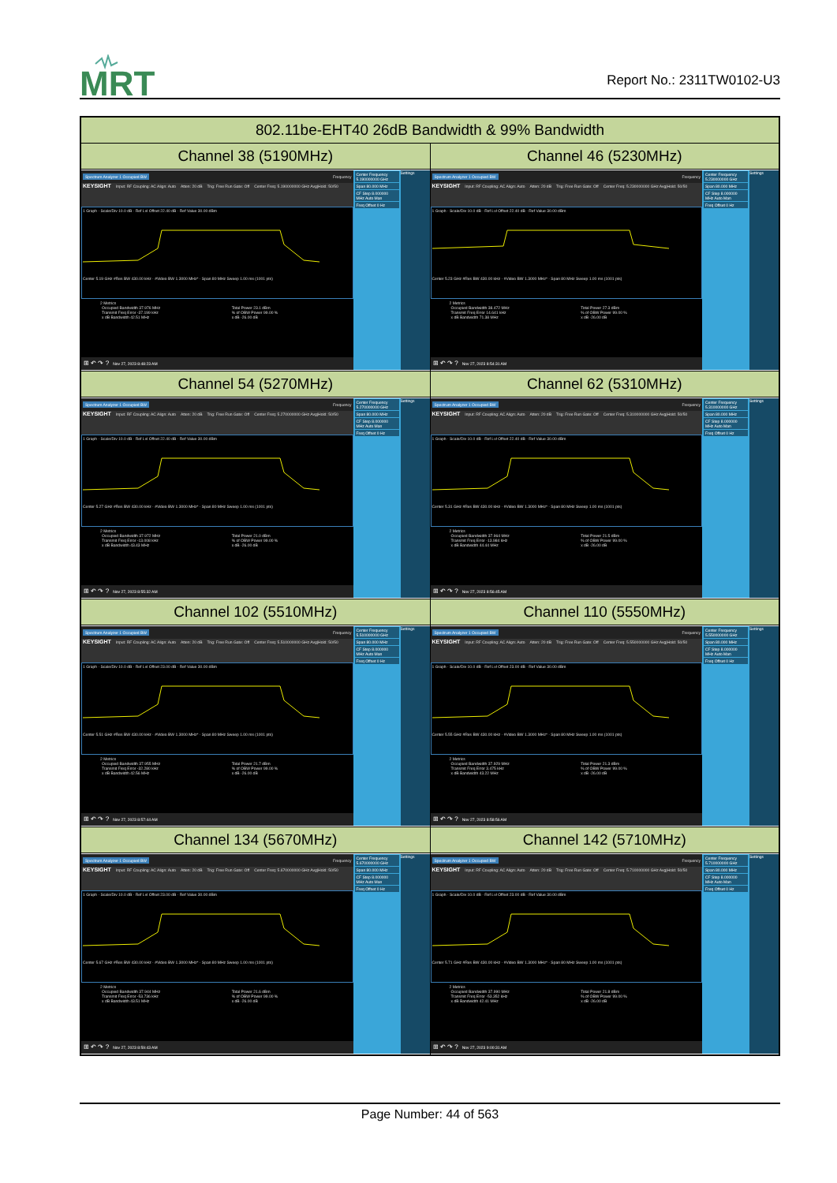MRT
Report No.: 2311TW0102-U3
| 802.11be-EHT40 26dB Bandwidth & 99% Bandwidth | |
| --- | --- |
| Channel 38 (5190MHz) | Channel 46 (5230MHz) |
| Spectrum Analyzer 1 Occupied BW Frequency KEYSIGHT Input: RF Coupling: AC Align: Auto Atten: 20 dB Trig: Free Run Gate: Off Center Freq: 5.190000000 GHz Avg/Hold: 50/50 1 Graph · Scale/Div 10.0 dB · Ref Lvl Offset 22.40 dB · Ref Value 30.00 dBm Center 5.19 GHz #Res BW 430.00 kHz · #Video BW 1.3000 MHz* · Span 80 MHz Sweep 1.00 ms (1001 pts) 2 Metrics / Occupied Bandwidth 37.976 MHz / Total Power 23.1 dBm / / Transmit Freq Error -37.199 kHz / % of OBW Power 99.00 % / / x dB Bandwidth 42.51 MHz / x dB -26.00 dB / ⊞ ↶ ↷ ? Nov 27, 2023 8:48:23 AM Center Frequency 5.190000000 GHz Span 80.000 MHz CF Step 8.000000 MHz Auto Man Freq Offset 0 Hz Settings | Spectrum Analyzer 1 Occupied BW Frequency KEYSIGHT Input: RF Coupling: AC Align: Auto Atten: 20 dB Trig: Free Run Gate: Off Center Freq: 5.230000000 GHz Avg/Hold: 50/50 1 Graph · Scale/Div 10.0 dB · Ref Lvl Offset 22.40 dB · Ref Value 30.00 dBm Center 5.23 GHz #Res BW 430.00 kHz · #Video BW 1.3000 MHz* · Span 80 MHz Sweep 1.00 ms (1001 pts) 2 Metrics / Occupied Bandwidth 38.472 MHz / Total Power 27.3 dBm / / Transmit Freq Error 14.641 kHz / % of OBW Power 99.00 % / / x dB Bandwidth 71.38 MHz / x dB -26.00 dB / ⊞ ↶ ↷ ? Nov 27, 2023 8:54:31 AM Center Frequency 5.230000000 GHz Span 80.000 MHz CF Step 8.000000 MHz Auto Man Freq Offset 0 Hz Settings |
| Channel 54 (5270MHz) | Channel 62 (5310MHz) |
| Spectrum Analyzer 1 Occupied BW Frequency KEYSIGHT Input: RF Coupling: AC Align: Auto Atten: 20 dB Trig: Free Run Gate: Off Center Freq: 5.270000000 GHz Avg/Hold: 50/50 1 Graph · Scale/Div 10.0 dB · Ref Lvl Offset 22.40 dB · Ref Value 30.00 dBm Center 5.27 GHz #Res BW 430.00 kHz · #Video BW 1.3000 MHz* · Span 80 MHz Sweep 1.00 ms (1001 pts) 2 Metrics / Occupied Bandwidth 37.972 MHz / Total Power 21.0 dBm / / Transmit Freq Error -13.008 kHz / % of OBW Power 99.00 % / / x dB Bandwidth 43.43 MHz / x dB -26.00 dB / ⊞ ↶ ↷ ? Nov 27, 2023 8:55:32 AM Center Frequency 5.270000000 GHz Span 80.000 MHz CF Step 8.000000 MHz Auto Man Freq Offset 0 Hz Settings | Spectrum Analyzer 1 Occupied BW Frequency KEYSIGHT Input: RF Coupling: AC Align: Auto Atten: 20 dB Trig: Free Run Gate: Off Center Freq: 5.310000000 GHz Avg/Hold: 50/50 1 Graph · Scale/Div 10.0 dB · Ref Lvl Offset 22.40 dB · Ref Value 30.00 dBm Center 5.31 GHz #Res BW 430.00 kHz · #Video BW 1.3000 MHz* · Span 80 MHz Sweep 1.00 ms (1001 pts) 2 Metrics / Occupied Bandwidth 37.964 MHz / Total Power 21.5 dBm / / Transmit Freq Error -13.984 kHz / % of OBW Power 99.00 % / / x dB Bandwidth 44.44 MHz / x dB -26.00 dB / ⊞ ↶ ↷ ? Nov 27, 2023 8:56:45 AM Center Frequency 5.310000000 GHz Span 80.000 MHz CF Step 8.000000 MHz Auto Man Freq Offset 0 Hz Settings |
| Channel 102 (5510MHz) | Channel 110 (5550MHz) |
| Spectrum Analyzer 1 Occupied BW Frequency KEYSIGHT Input: RF Coupling: AC Align: Auto Atten: 20 dB Trig: Free Run Gate: Off Center Freq: 5.510000000 GHz Avg/Hold: 50/50 1 Graph · Scale/Div 10.0 dB · Ref Lvl Offset 23.00 dB · Ref Value 30.00 dBm Center 5.51 GHz #Res BW 430.00 kHz · #Video BW 1.3000 MHz* · Span 80 MHz Sweep 1.00 ms (1001 pts) 2 Metrics / Occupied Bandwidth 37.955 MHz / Total Power 21.7 dBm / / Transmit Freq Error -32.280 kHz / % of OBW Power 99.00 % / / x dB Bandwidth 42.56 MHz / x dB -26.00 dB / ⊞ ↶ ↷ ? Nov 27, 2023 8:57:44 AM Center Frequency 5.510000000 GHz Span 80.000 MHz CF Step 8.000000 MHz Auto Man Freq Offset 0 Hz Settings | Spectrum Analyzer 1 Occupied BW Frequency KEYSIGHT Input: RF Coupling: AC Align: Auto Atten: 20 dB Trig: Free Run Gate: Off Center Freq: 5.550000000 GHz Avg/Hold: 50/50 1 Graph · Scale/Div 10.0 dB · Ref Lvl Offset 23.00 dB · Ref Value 30.00 dBm Center 5.55 GHz #Res BW 430.00 kHz · #Video BW 1.3000 MHz* · Span 80 MHz Sweep 1.00 ms (1001 pts) 2 Metrics / Occupied Bandwidth 37.929 MHz / Total Power 21.3 dBm / / Transmit Freq Error 3.475 kHz / % of OBW Power 99.00 % / / x dB Bandwidth 43.22 MHz / x dB -26.00 dB / ⊞ ↶ ↷ ? Nov 27, 2023 8:58:56 AM Center Frequency 5.550000000 GHz Span 80.000 MHz CF Step 8.000000 MHz Auto Man Freq Offset 0 Hz Settings |
| Channel 134 (5670MHz) | Channel 142 (5710MHz) |
| Spectrum Analyzer 1 Occupied BW Frequency KEYSIGHT Input: RF Coupling: AC Align: Auto Atten: 20 dB Trig: Free Run Gate: Off Center Freq: 5.670000000 GHz Avg/Hold: 50/50 1 Graph · Scale/Div 10.0 dB · Ref Lvl Offset 23.00 dB · Ref Value 30.00 dBm Center 5.67 GHz #Res BW 430.00 kHz · #Video BW 1.3000 MHz* · Span 80 MHz Sweep 1.00 ms (1001 pts) 2 Metrics / Occupied Bandwidth 37.944 MHz / Total Power 21.6 dBm / / Transmit Freq Error -53.736 kHz / % of OBW Power 99.00 % / / x dB Bandwidth 43.51 MHz / x dB -26.00 dB / ⊞ ↶ ↷ ? Nov 27, 2023 8:59:43 AM Center Frequency 5.670000000 GHz Span 80.000 MHz CF Step 8.000000 MHz Auto Man Freq Offset 0 Hz Settings | Spectrum Analyzer 1 Occupied BW Frequency KEYSIGHT Input: RF Coupling: AC Align: Auto Atten: 20 dB Trig: Free Run Gate: Off Center Freq: 5.710000000 GHz Avg/Hold: 50/50 1 Graph · Scale/Div 10.0 dB · Ref Lvl Offset 23.00 dB · Ref Value 30.00 dBm Center 5.71 GHz #Res BW 430.00 kHz · #Video BW 1.3000 MHz* · Span 80 MHz Sweep 1.00 ms (1001 pts) 2 Metrics / Occupied Bandwidth 37.990 MHz / Total Power 21.8 dBm / / Transmit Freq Error -53.352 kHz / % of OBW Power 99.00 % / / x dB Bandwidth 42.41 MHz / x dB -26.00 dB / ⊞ ↶ ↷ ? Nov 27, 2023 9:00:31 AM Center Frequency 5.710000000 GHz Span 80.000 MHz CF Step 8.000000 MHz Auto Man Freq Offset 0 Hz Settings |
Page Number: 44 of 563